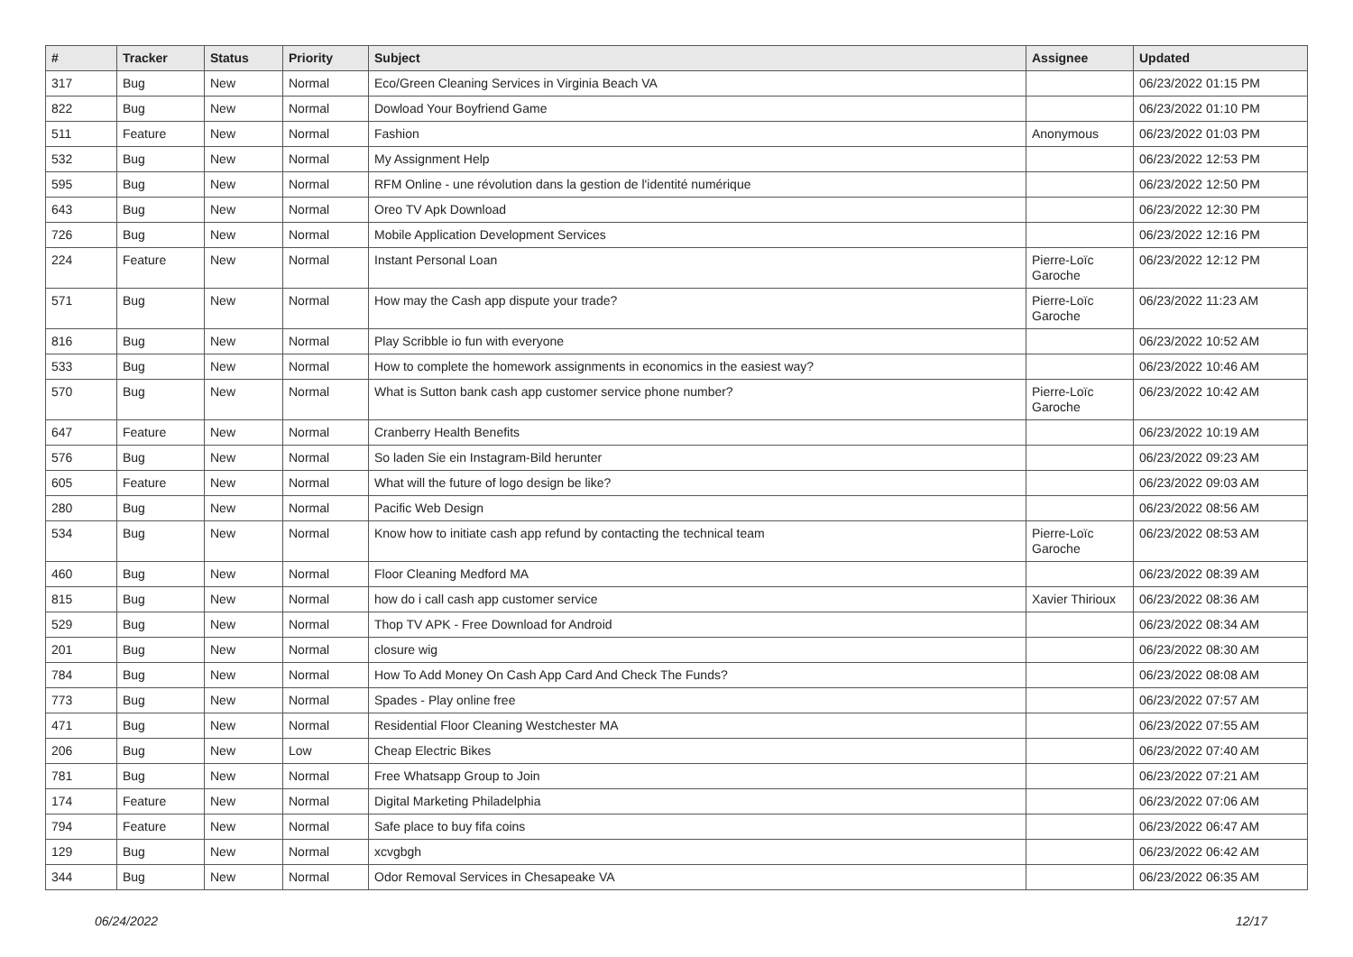| # | Tracker | Status | Priority | Subject | Assignee | Updated |
| --- | --- | --- | --- | --- | --- | --- |
| 317 | Bug | New | Normal | Eco/Green Cleaning Services in Virginia Beach VA | | 06/23/2022 01:15 PM |
| 822 | Bug | New | Normal | Dowload Your Boyfriend Game | | 06/23/2022 01:10 PM |
| 511 | Feature | New | Normal | Fashion | Anonymous | 06/23/2022 01:03 PM |
| 532 | Bug | New | Normal | My Assignment Help | | 06/23/2022 12:53 PM |
| 595 | Bug | New | Normal | RFM Online - une révolution dans la gestion de l'identité numérique | | 06/23/2022 12:50 PM |
| 643 | Bug | New | Normal | Oreo TV Apk Download | | 06/23/2022 12:30 PM |
| 726 | Bug | New | Normal | Mobile Application Development Services | | 06/23/2022 12:16 PM |
| 224 | Feature | New | Normal | Instant Personal Loan | Pierre-Loïc Garoche | 06/23/2022 12:12 PM |
| 571 | Bug | New | Normal | How may the Cash app dispute your trade? | Pierre-Loïc Garoche | 06/23/2022 11:23 AM |
| 816 | Bug | New | Normal | Play Scribble io fun with everyone | | 06/23/2022 10:52 AM |
| 533 | Bug | New | Normal | How to complete the homework assignments in economics in the easiest way? | | 06/23/2022 10:46 AM |
| 570 | Bug | New | Normal | What is Sutton bank cash app customer service phone number? | Pierre-Loïc Garoche | 06/23/2022 10:42 AM |
| 647 | Feature | New | Normal | Cranberry Health Benefits | | 06/23/2022 10:19 AM |
| 576 | Bug | New | Normal | So laden Sie ein Instagram-Bild herunter | | 06/23/2022 09:23 AM |
| 605 | Feature | New | Normal | What will the future of logo design be like? | | 06/23/2022 09:03 AM |
| 280 | Bug | New | Normal | Pacific Web Design | | 06/23/2022 08:56 AM |
| 534 | Bug | New | Normal | Know how to initiate cash app refund by contacting the technical team | Pierre-Loïc Garoche | 06/23/2022 08:53 AM |
| 460 | Bug | New | Normal | Floor Cleaning Medford MA | | 06/23/2022 08:39 AM |
| 815 | Bug | New | Normal | how do i call cash app customer service | Xavier Thirioux | 06/23/2022 08:36 AM |
| 529 | Bug | New | Normal | Thop TV APK - Free Download for Android | | 06/23/2022 08:34 AM |
| 201 | Bug | New | Normal | closure wig | | 06/23/2022 08:30 AM |
| 784 | Bug | New | Normal | How To Add Money On Cash App Card And Check The Funds? | | 06/23/2022 08:08 AM |
| 773 | Bug | New | Normal | Spades - Play online free | | 06/23/2022 07:57 AM |
| 471 | Bug | New | Normal | Residential Floor Cleaning Westchester MA | | 06/23/2022 07:55 AM |
| 206 | Bug | New | Low | Cheap Electric Bikes | | 06/23/2022 07:40 AM |
| 781 | Bug | New | Normal | Free Whatsapp Group to Join | | 06/23/2022 07:21 AM |
| 174 | Feature | New | Normal | Digital Marketing Philadelphia | | 06/23/2022 07:06 AM |
| 794 | Feature | New | Normal | Safe place to buy fifa coins | | 06/23/2022 06:47 AM |
| 129 | Bug | New | Normal | xcvgbgh | | 06/23/2022 06:42 AM |
| 344 | Bug | New | Normal | Odor Removal Services in Chesapeake VA | | 06/23/2022 06:35 AM |
06/24/2022 12/17